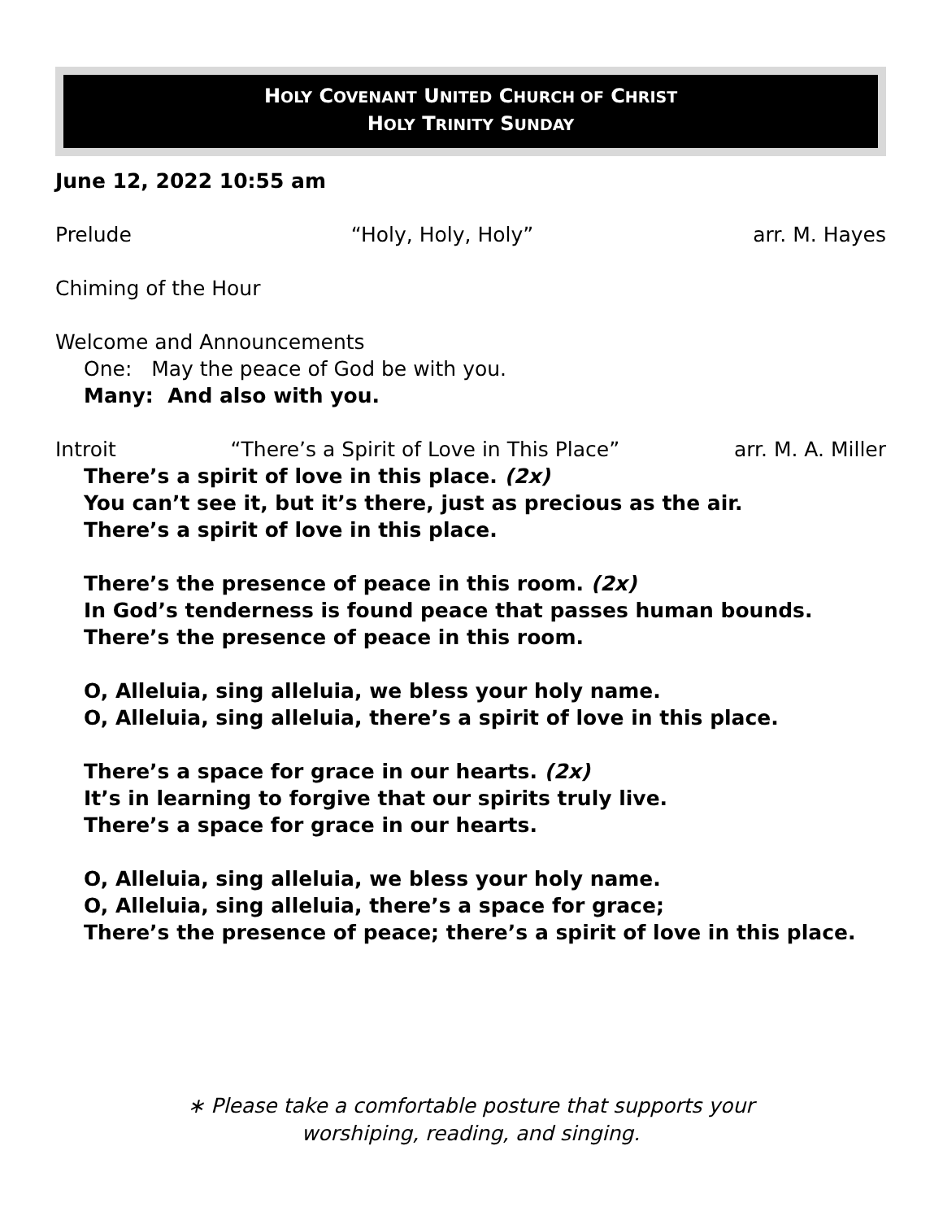HOLY COVENANT UNITED CHURCH OF CHRIST
HOLY TRINITY SUNDAY
June 12, 2022 10:55 am
Prelude “Holy, Holy, Holy” arr. M. Hayes
Chiming of the Hour
Welcome and Announcements
One: May the peace of God be with you.
Many: And also with you.
Introit “There’s a Spirit of Love in This Place” arr. M. A. Miller
There’s a spirit of love in this place. (2x)
You can’t see it, but it’s there, just as precious as the air.
There’s a spirit of love in this place.
There’s the presence of peace in this room. (2x)
In God’s tenderness is found peace that passes human bounds.
There’s the presence of peace in this room.
O, Alleluia, sing alleluia, we bless your holy name.
O, Alleluia, sing alleluia, there’s a spirit of love in this place.
There’s a space for grace in our hearts. (2x)
It’s in learning to forgive that our spirits truly live.
There’s a space for grace in our hearts.
O, Alleluia, sing alleluia, we bless your holy name.
O, Alleluia, sing alleluia, there’s a space for grace;
There’s the presence of peace; there’s a spirit of love in this place.
∗ Please take a comfortable posture that supports your
worshiping, reading, and singing.